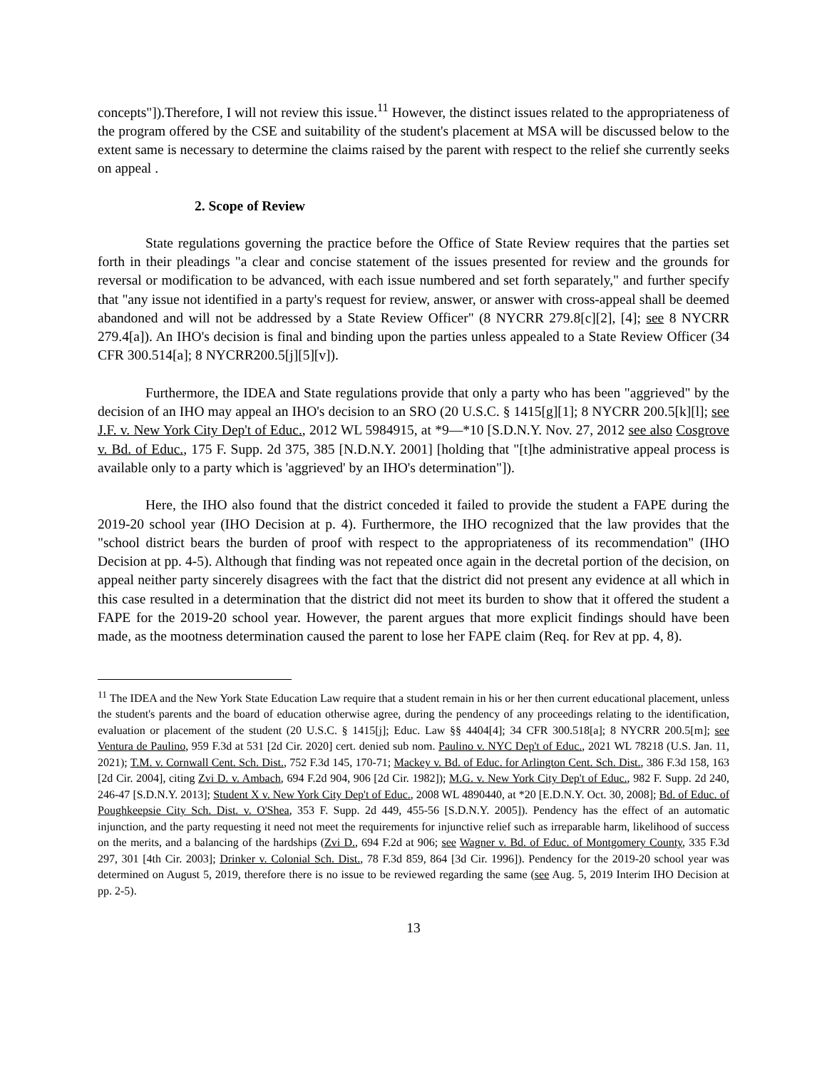concepts"]).Therefore, I will not review this issue.<sup>11</sup> However, the distinct issues related to the appropriateness of the program offered by the CSE and suitability of the student's placement at MSA will be discussed below to the extent same is necessary to determine the claims raised by the parent with respect to the relief she currently seeks on appeal .
2. Scope of Review
State regulations governing the practice before the Office of State Review requires that the parties set forth in their pleadings "a clear and concise statement of the issues presented for review and the grounds for reversal or modification to be advanced, with each issue numbered and set forth separately," and further specify that "any issue not identified in a party's request for review, answer, or answer with cross-appeal shall be deemed abandoned and will not be addressed by a State Review Officer" (8 NYCRR 279.8[c][2], [4]; see 8 NYCRR 279.4[a]). An IHO's decision is final and binding upon the parties unless appealed to a State Review Officer (34 CFR 300.514[a]; 8 NYCRR200.5[j][5][v]).
Furthermore, the IDEA and State regulations provide that only a party who has been "aggrieved" by the decision of an IHO may appeal an IHO's decision to an SRO (20 U.S.C. § 1415[g][1]; 8 NYCRR 200.5[k][l]; see J.F. v. New York City Dep't of Educ., 2012 WL 5984915, at *9—*10 [S.D.N.Y. Nov. 27, 2012 see also Cosgrove v. Bd. of Educ., 175 F. Supp. 2d 375, 385 [N.D.N.Y. 2001] [holding that "[t]he administrative appeal process is available only to a party which is 'aggrieved' by an IHO's determination"]).
Here, the IHO also found that the district conceded it failed to provide the student a FAPE during the 2019-20 school year (IHO Decision at p. 4). Furthermore, the IHO recognized that the law provides that the "school district bears the burden of proof with respect to the appropriateness of its recommendation" (IHO Decision at pp. 4-5). Although that finding was not repeated once again in the decretal portion of the decision, on appeal neither party sincerely disagrees with the fact that the district did not present any evidence at all which in this case resulted in a determination that the district did not meet its burden to show that it offered the student a FAPE for the 2019-20 school year. However, the parent argues that more explicit findings should have been made, as the mootness determination caused the parent to lose her FAPE claim (Req. for Rev at pp. 4, 8).
<sup>11</sup> The IDEA and the New York State Education Law require that a student remain in his or her then current educational placement, unless the student's parents and the board of education otherwise agree, during the pendency of any proceedings relating to the identification, evaluation or placement of the student (20 U.S.C. § 1415[j]; Educ. Law §§ 4404[4]; 34 CFR 300.518[a]; 8 NYCRR 200.5[m]; see Ventura de Paulino, 959 F.3d at 531 [2d Cir. 2020] cert. denied sub nom. Paulino v. NYC Dep't of Educ., 2021 WL 78218 (U.S. Jan. 11, 2021); T.M. v. Cornwall Cent. Sch. Dist., 752 F.3d 145, 170-71; Mackey v. Bd. of Educ. for Arlington Cent. Sch. Dist., 386 F.3d 158, 163 [2d Cir. 2004], citing Zvi D. v. Ambach, 694 F.2d 904, 906 [2d Cir. 1982]); M.G. v. New York City Dep't of Educ., 982 F. Supp. 2d 240, 246-47 [S.D.N.Y. 2013]; Student X v. New York City Dep't of Educ., 2008 WL 4890440, at *20 [E.D.N.Y. Oct. 30, 2008]; Bd. of Educ. of Poughkeepsie City Sch. Dist. v. O'Shea, 353 F. Supp. 2d 449, 455-56 [S.D.N.Y. 2005]). Pendency has the effect of an automatic injunction, and the party requesting it need not meet the requirements for injunctive relief such as irreparable harm, likelihood of success on the merits, and a balancing of the hardships (Zvi D., 694 F.2d at 906; see Wagner v. Bd. of Educ. of Montgomery County, 335 F.3d 297, 301 [4th Cir. 2003]; Drinker v. Colonial Sch. Dist., 78 F.3d 859, 864 [3d Cir. 1996]). Pendency for the 2019-20 school year was determined on August 5, 2019, therefore there is no issue to be reviewed regarding the same (see Aug. 5, 2019 Interim IHO Decision at pp. 2-5).
13